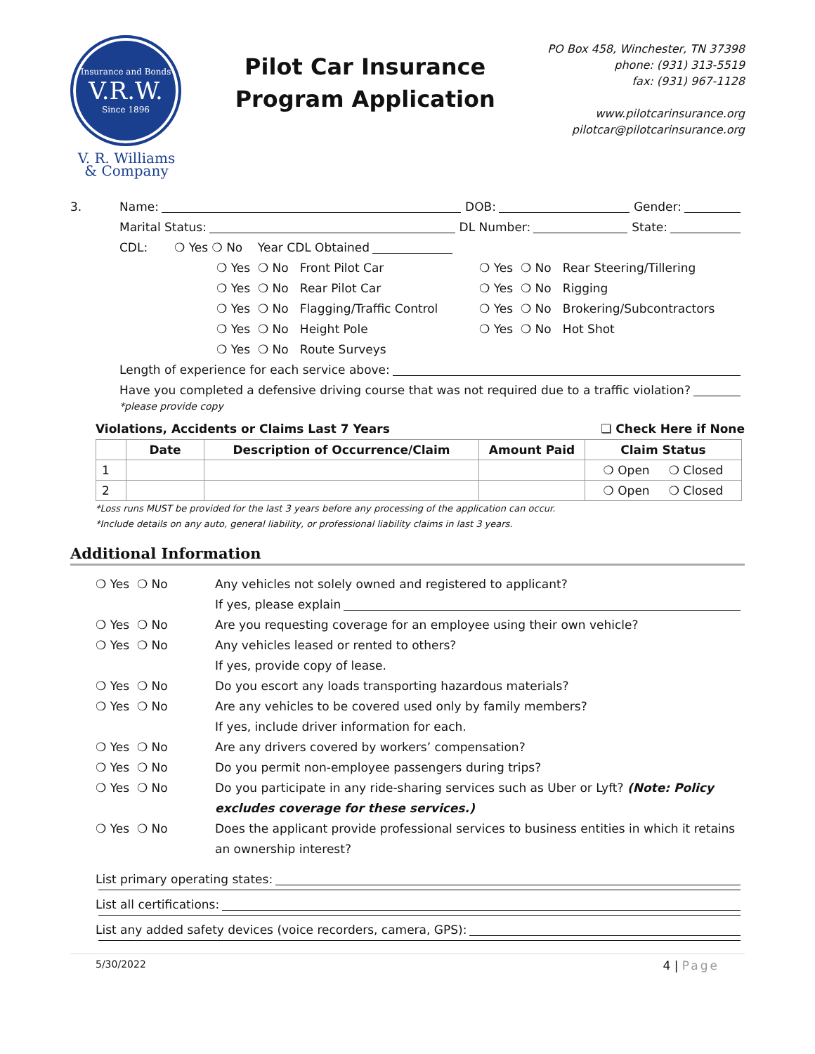Insurance and Bonds
V.R.W.
Since 1896
V. R. Williams
& Company
Pilot Car Insurance
Program Application
PO Box 458, Winchester, TN 37398
phone: (931) 313-5519
fax: (931) 967-1128
www.pilotcarinsurance.org
pilotcar@pilotcarinsurance.org
3. Name: DOB: Gender:
Marital Status: DL Number: State:
CDL: ❍ Yes ❍ No Year CDL Obtained
❍ Yes ❍ No Front Pilot Car
❍ Yes ❍ No Rear Pilot Car
❍ Yes ❍ No Flagging/Traffic Control
❍ Yes ❍ No Height Pole
❍ Yes ❍ No Route Surveys
❍ Yes ❍ No Rear Steering/Tillering
❍ Yes ❍ No Rigging
❍ Yes ❍ No Brokering/Subcontractors
❍ Yes ❍ No Hot Shot
Length of experience for each service above:
Have you completed a defensive driving course that was not required due to a traffic violation?
*please provide copy
Violations, Accidents or Claims Last 7 Years ❏ Check Here if None
| | Date | Description of Occurrence/Claim | Amount Paid | Claim Status |
| --- | --- | --- | --- | --- |
| 1 | | | | ❍ Open ❍ Closed |
| 2 | | | | ❍ Open ❍ Closed |
*Loss runs MUST be provided for the last 3 years before any processing of the application can occur.
*Include details on any auto, general liability, or professional liability claims in last 3 years.
Additional Information
❍ Yes ❍ No Any vehicles not solely owned and registered to applicant?
If yes, please explain
❍ Yes ❍ No Are you requesting coverage for an employee using their own vehicle?
❍ Yes ❍ No Any vehicles leased or rented to others?
If yes, provide copy of lease.
❍ Yes ❍ No Do you escort any loads transporting hazardous materials?
❍ Yes ❍ No Are any vehicles to be covered used only by family members?
If yes, include driver information for each.
❍ Yes ❍ No Are any drivers covered by workers’ compensation?
❍ Yes ❍ No Do you permit non-employee passengers during trips?
❍ Yes ❍ No Do you participate in any ride-sharing services such as Uber or Lyft? (Note: Policy excludes coverage for these services.)
❍ Yes ❍ No Does the applicant provide professional services to business entities in which it retains an ownership interest?
List primary operating states:
List all certifications:
List any added safety devices (voice recorders, camera, GPS):
5/30/2022 4 | Page